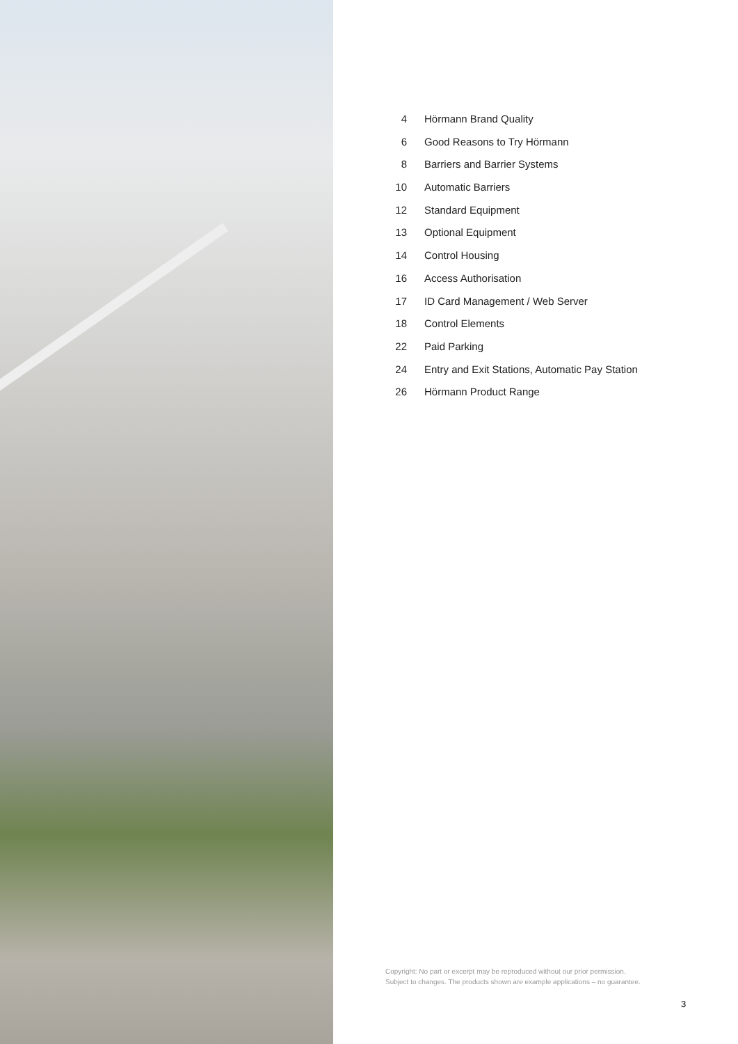4 Hörmann Brand Quality
6 Good Reasons to Try Hörmann
8 Barriers and Barrier Systems
10 Automatic Barriers
12 Standard Equipment
13 Optional Equipment
14 Control Housing
16 Access Authorisation
17 ID Card Management / Web Server
18 Control Elements
22 Paid Parking
24 Entry and Exit Stations, Automatic Pay Station
26 Hörmann Product Range
Copyright: No part or excerpt may be reproduced without our prior permission.
Subject to changes. The products shown are example applications – no guarantee.
3